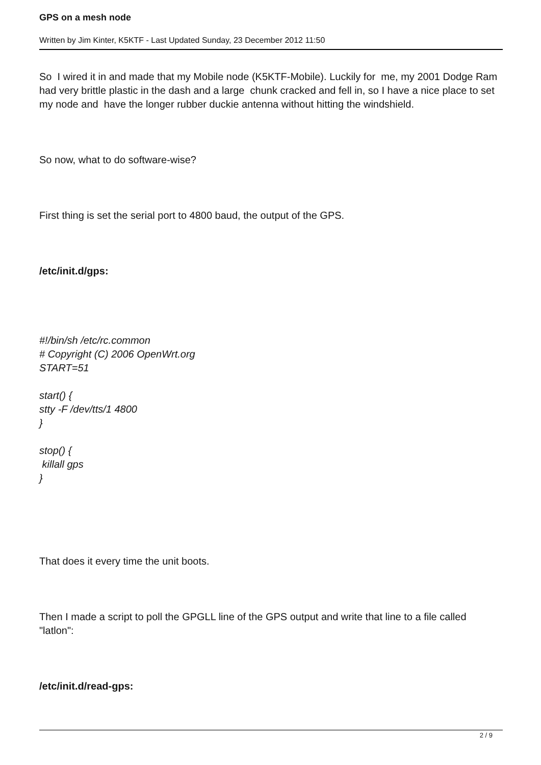GPS on a mesh node
Written by Jim Kinter, K5KTF - Last Updated Sunday, 23 December 2012 11:50
So I wired it in and made that my Mobile node (K5KTF-Mobile). Luckily for me, my 2001 Dodge Ram had very brittle plastic in the dash and a large chunk cracked and fell in, so I have a nice place to set my node and have the longer rubber duckie antenna without hitting the windshield.
So now, what to do software-wise?
First thing is set the serial port to 4800 baud, the output of the GPS.
/etc/init.d/gps:
#!/bin/sh /etc/rc.common
# Copyright (C) 2006 OpenWrt.org
START=51
start() {
stty -F /dev/tts/1 4800
}
stop() {
killall gps
}
That does it every time the unit boots.
Then I made a script to poll the GPGLL line of the GPS output and write that line to a file called "latlon":
/etc/init.d/read-gps:
2 / 9